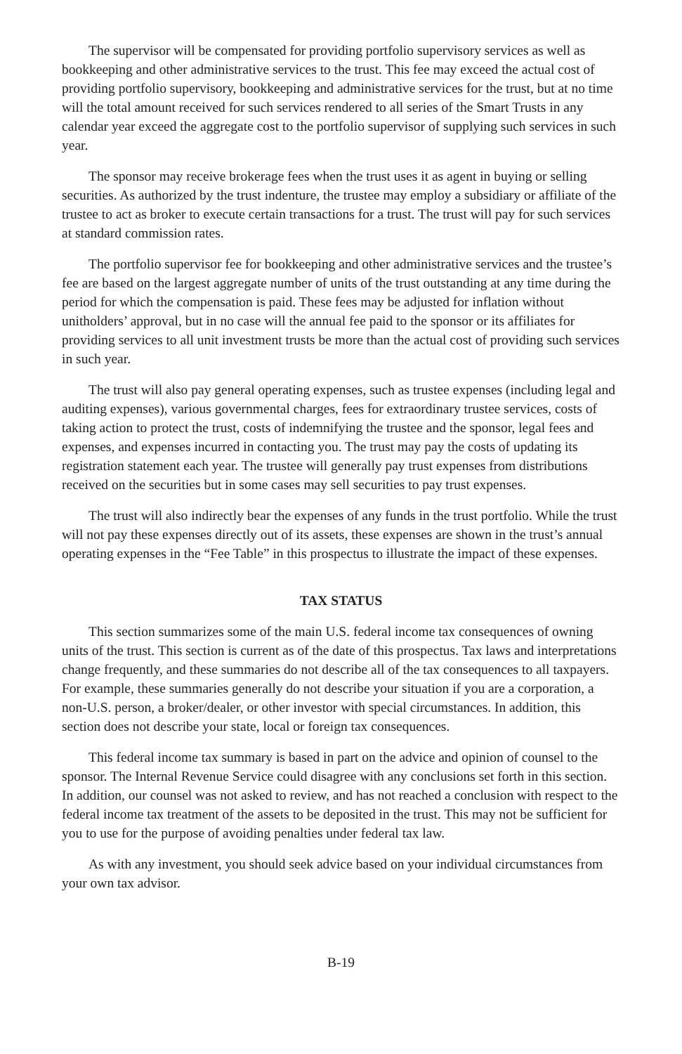The supervisor will be compensated for providing portfolio supervisory services as well as bookkeeping and other administrative services to the trust. This fee may exceed the actual cost of providing portfolio supervisory, bookkeeping and administrative services for the trust, but at no time will the total amount received for such services rendered to all series of the Smart Trusts in any calendar year exceed the aggregate cost to the portfolio supervisor of supplying such services in such year.
The sponsor may receive brokerage fees when the trust uses it as agent in buying or selling securities. As authorized by the trust indenture, the trustee may employ a subsidiary or affiliate of the trustee to act as broker to execute certain transactions for a trust. The trust will pay for such services at standard commission rates.
The portfolio supervisor fee for bookkeeping and other administrative services and the trustee’s fee are based on the largest aggregate number of units of the trust outstanding at any time during the period for which the compensation is paid. These fees may be adjusted for inflation without unitholders’ approval, but in no case will the annual fee paid to the sponsor or its affiliates for providing services to all unit investment trusts be more than the actual cost of providing such services in such year.
The trust will also pay general operating expenses, such as trustee expenses (including legal and auditing expenses), various governmental charges, fees for extraordinary trustee services, costs of taking action to protect the trust, costs of indemnifying the trustee and the sponsor, legal fees and expenses, and expenses incurred in contacting you. The trust may pay the costs of updating its registration statement each year. The trustee will generally pay trust expenses from distributions received on the securities but in some cases may sell securities to pay trust expenses.
The trust will also indirectly bear the expenses of any funds in the trust portfolio. While the trust will not pay these expenses directly out of its assets, these expenses are shown in the trust’s annual operating expenses in the “Fee Table” in this prospectus to illustrate the impact of these expenses.
TAX STATUS
This section summarizes some of the main U.S. federal income tax consequences of owning units of the trust. This section is current as of the date of this prospectus. Tax laws and interpretations change frequently, and these summaries do not describe all of the tax consequences to all taxpayers. For example, these summaries generally do not describe your situation if you are a corporation, a non-U.S. person, a broker/dealer, or other investor with special circumstances. In addition, this section does not describe your state, local or foreign tax consequences.
This federal income tax summary is based in part on the advice and opinion of counsel to the sponsor. The Internal Revenue Service could disagree with any conclusions set forth in this section. In addition, our counsel was not asked to review, and has not reached a conclusion with respect to the federal income tax treatment of the assets to be deposited in the trust. This may not be sufficient for you to use for the purpose of avoiding penalties under federal tax law.
As with any investment, you should seek advice based on your individual circumstances from your own tax advisor.
B-19